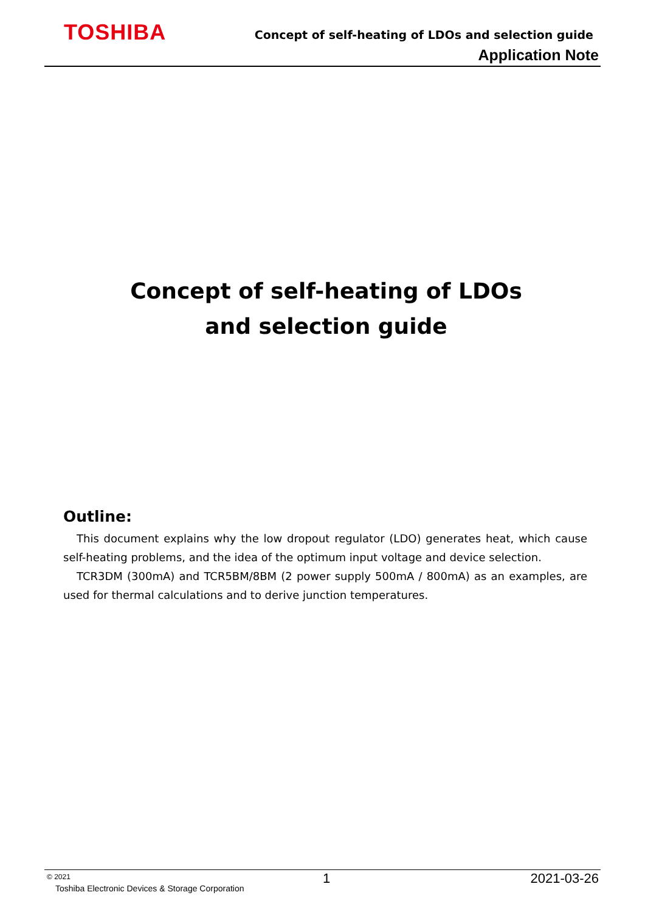TOSHIBA
Concept of self-heating of LDOs and selection guide
Application Note
Concept of self-heating of LDOs
and selection guide
Outline:
This document explains why the low dropout regulator (LDO) generates heat, which cause self-heating problems, and the idea of the optimum input voltage and device selection.
TCR3DM (300mA) and TCR5BM/8BM (2 power supply 500mA / 800mA) as an examples, are used for thermal calculations and to derive junction temperatures.
© 2021
Toshiba Electronic Devices & Storage Corporation
1 2021-03-26